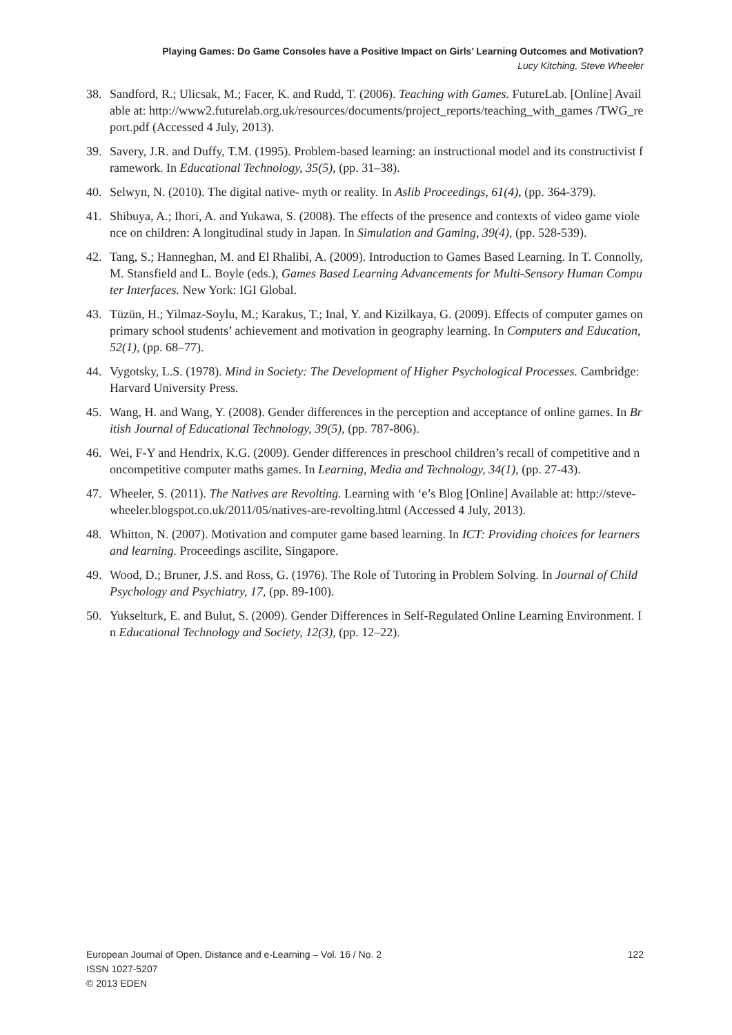Playing Games: Do Game Consoles have a Positive Impact on Girls’ Learning Outcomes and Motivation?
Lucy Kitching, Steve Wheeler
38. Sandford, R.; Ulicsak, M.; Facer, K. and Rudd, T. (2006). Teaching with Games. FutureLab. [Online] Available at: http://www2.futurelab.org.uk/resources/documents/project_reports/teaching_with_games /TWG_report.pdf (Accessed 4 July, 2013).
39. Savery, J.R. and Duffy, T.M. (1995). Problem-based learning: an instructional model and its constructivist framework. In Educational Technology, 35(5), (pp. 31–38).
40. Selwyn, N. (2010). The digital native- myth or reality. In Aslib Proceedings, 61(4), (pp. 364-379).
41. Shibuya, A.; Ihori, A. and Yukawa, S. (2008). The effects of the presence and contexts of video game violence on children: A longitudinal study in Japan. In Simulation and Gaming, 39(4), (pp. 528-539).
42. Tang, S.; Hanneghan, M. and El Rhalibi, A. (2009). Introduction to Games Based Learning. In T. Connolly, M. Stansfield and L. Boyle (eds.), Games Based Learning Advancements for Multi-Sensory Human Computer Interfaces. New York: IGI Global.
43. Tüzün, H.; Yilmaz-Soylu, M.; Karakus, T.; Inal, Y. and Kizilkaya, G. (2009). Effects of computer games on primary school students’ achievement and motivation in geography learning. In Computers and Education, 52(1), (pp. 68–77).
44. Vygotsky, L.S. (1978). Mind in Society: The Development of Higher Psychological Processes. Cambridge: Harvard University Press.
45. Wang, H. and Wang, Y. (2008). Gender differences in the perception and acceptance of online games. In British Journal of Educational Technology, 39(5), (pp. 787-806).
46. Wei, F-Y and Hendrix, K.G. (2009). Gender differences in preschool children’s recall of competitive and noncompetitive computer maths games. In Learning, Media and Technology, 34(1), (pp. 27-43).
47. Wheeler, S. (2011). The Natives are Revolting. Learning with ‘e’s Blog [Online] Available at: http://steve-wheeler.blogspot.co.uk/2011/05/natives-are-revolting.html (Accessed 4 July, 2013).
48. Whitton, N. (2007). Motivation and computer game based learning. In ICT: Providing choices for learners and learning. Proceedings ascilite, Singapore.
49. Wood, D.; Bruner, J.S. and Ross, G. (1976). The Role of Tutoring in Problem Solving. In Journal of Child Psychology and Psychiatry, 17, (pp. 89-100).
50. Yukselturk, E. and Bulut, S. (2009). Gender Differences in Self-Regulated Online Learning Environment. In Educational Technology and Society, 12(3), (pp. 12–22).
European Journal of Open, Distance and e-Learning – Vol. 16 / No. 2 122
ISSN 1027-5207
© 2013 EDEN